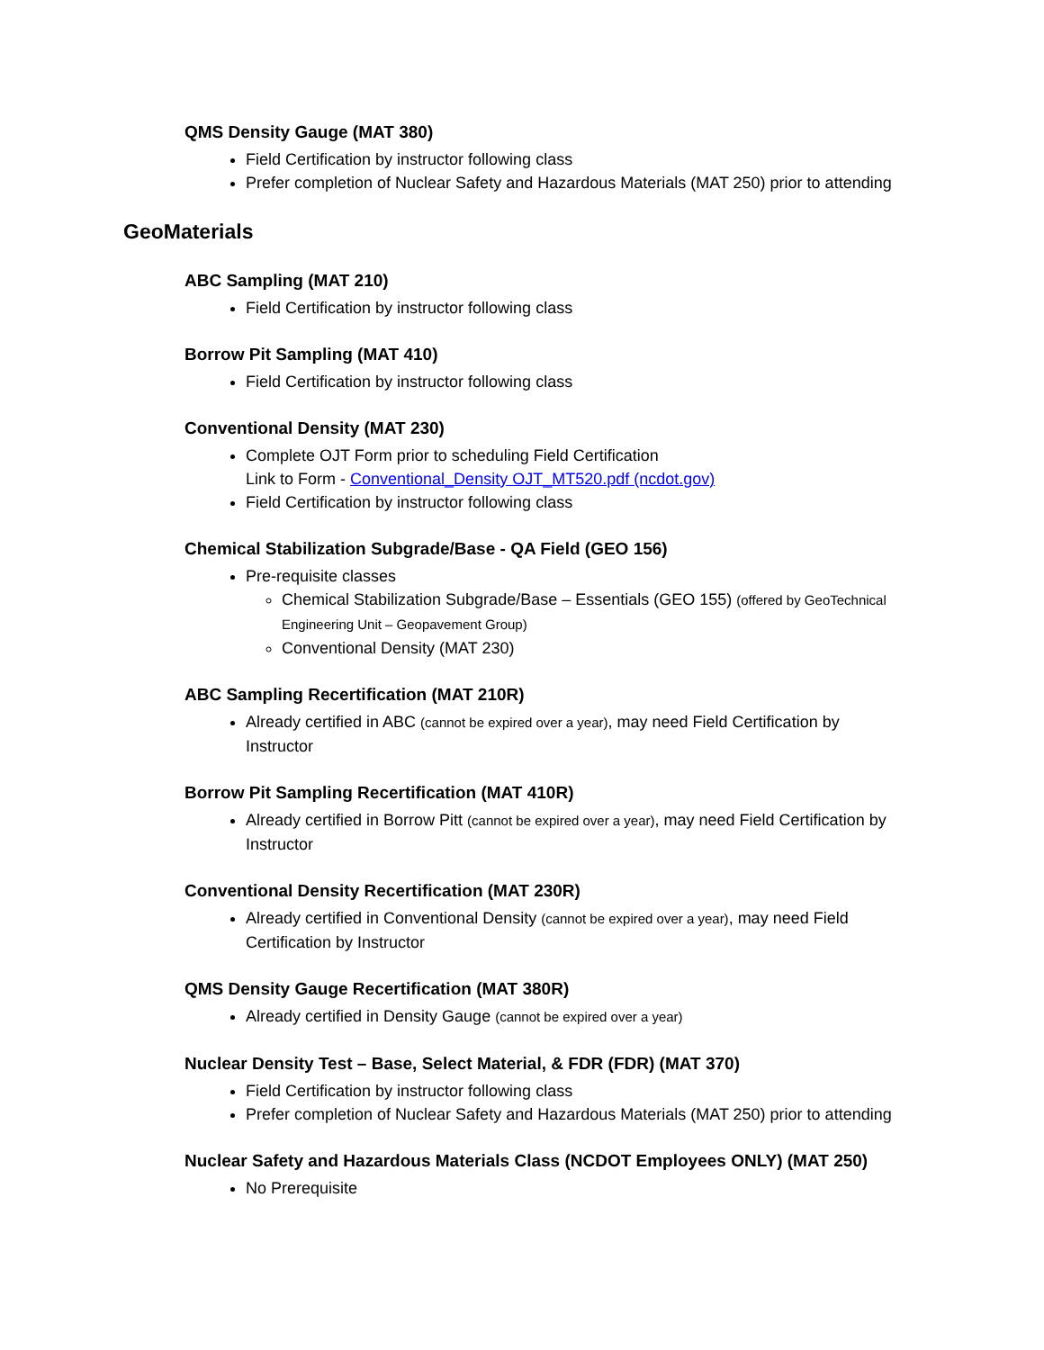QMS Density Gauge (MAT 380)
Field Certification by instructor following class
Prefer completion of Nuclear Safety and Hazardous Materials (MAT 250) prior to attending
GeoMaterials
ABC Sampling (MAT 210)
Field Certification by instructor following class
Borrow Pit Sampling (MAT 410)
Field Certification by instructor following class
Conventional Density (MAT 230)
Complete OJT Form prior to scheduling Field Certification
Link to Form - Conventional_Density OJT_MT520.pdf (ncdot.gov)
Field Certification by instructor following class
Chemical Stabilization Subgrade/Base - QA Field (GEO 156)
Pre-requisite classes
Chemical Stabilization Subgrade/Base – Essentials (GEO 155) (offered by GeoTechnical Engineering Unit – Geopavement Group)
Conventional Density (MAT 230)
ABC Sampling Recertification (MAT 210R)
Already certified in ABC (cannot be expired over a year), may need Field Certification by Instructor
Borrow Pit Sampling Recertification (MAT 410R)
Already certified in Borrow Pitt (cannot be expired over a year), may need Field Certification by Instructor
Conventional Density Recertification (MAT 230R)
Already certified in Conventional Density (cannot be expired over a year), may need Field Certification by Instructor
QMS Density Gauge Recertification (MAT 380R)
Already certified in Density Gauge (cannot be expired over a year)
Nuclear Density Test – Base, Select Material, & FDR (FDR) (MAT 370)
Field Certification by instructor following class
Prefer completion of Nuclear Safety and Hazardous Materials (MAT 250) prior to attending
Nuclear Safety and Hazardous Materials Class (NCDOT Employees ONLY) (MAT 250)
No Prerequisite